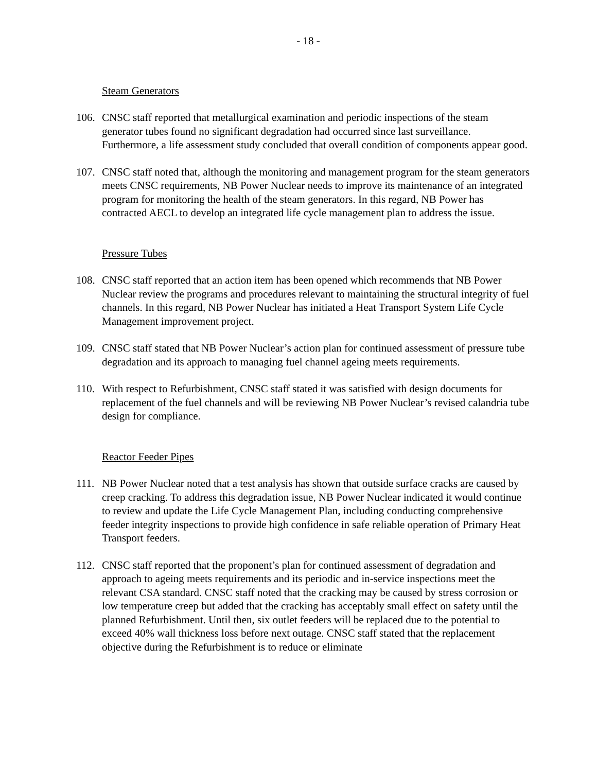- 18 -
Steam Generators
106.
CNSC staff reported that metallurgical examination and periodic inspections of the steam generator tubes found no significant degradation had occurred since last surveillance. Furthermore, a life assessment study concluded that overall condition of components appear good.
107.
CNSC staff noted that, although the monitoring and management program for the steam generators meets CNSC requirements, NB Power Nuclear needs to improve its maintenance of an integrated program for monitoring the health of the steam generators. In this regard, NB Power has contracted AECL to develop an integrated life cycle management plan to address the issue.
Pressure Tubes
108.
CNSC staff reported that an action item has been opened which recommends that NB Power Nuclear review the programs and procedures relevant to maintaining the structural integrity of fuel channels. In this regard, NB Power Nuclear has initiated a Heat Transport System Life Cycle Management improvement project.
109.
CNSC staff stated that NB Power Nuclear’s action plan for continued assessment of pressure tube degradation and its approach to managing fuel channel ageing meets requirements.
110.
With respect to Refurbishment, CNSC staff stated it was satisfied with design documents for replacement of the fuel channels and will be reviewing NB Power Nuclear’s revised calandria tube design for compliance.
Reactor Feeder Pipes
111.
NB Power Nuclear noted that a test analysis has shown that outside surface cracks are caused by creep cracking. To address this degradation issue, NB Power Nuclear indicated it would continue to review and update the Life Cycle Management Plan, including conducting comprehensive feeder integrity inspections to provide high confidence in safe reliable operation of Primary Heat Transport feeders.
112.
CNSC staff reported that the proponent’s plan for continued assessment of degradation and approach to ageing meets requirements and its periodic and in-service inspections meet the relevant CSA standard. CNSC staff noted that the cracking may be caused by stress corrosion or low temperature creep but added that the cracking has acceptably small effect on safety until the planned Refurbishment. Until then, six outlet feeders will be replaced due to the potential to exceed 40% wall thickness loss before next outage. CNSC staff stated that the replacement objective during the Refurbishment is to reduce or eliminate